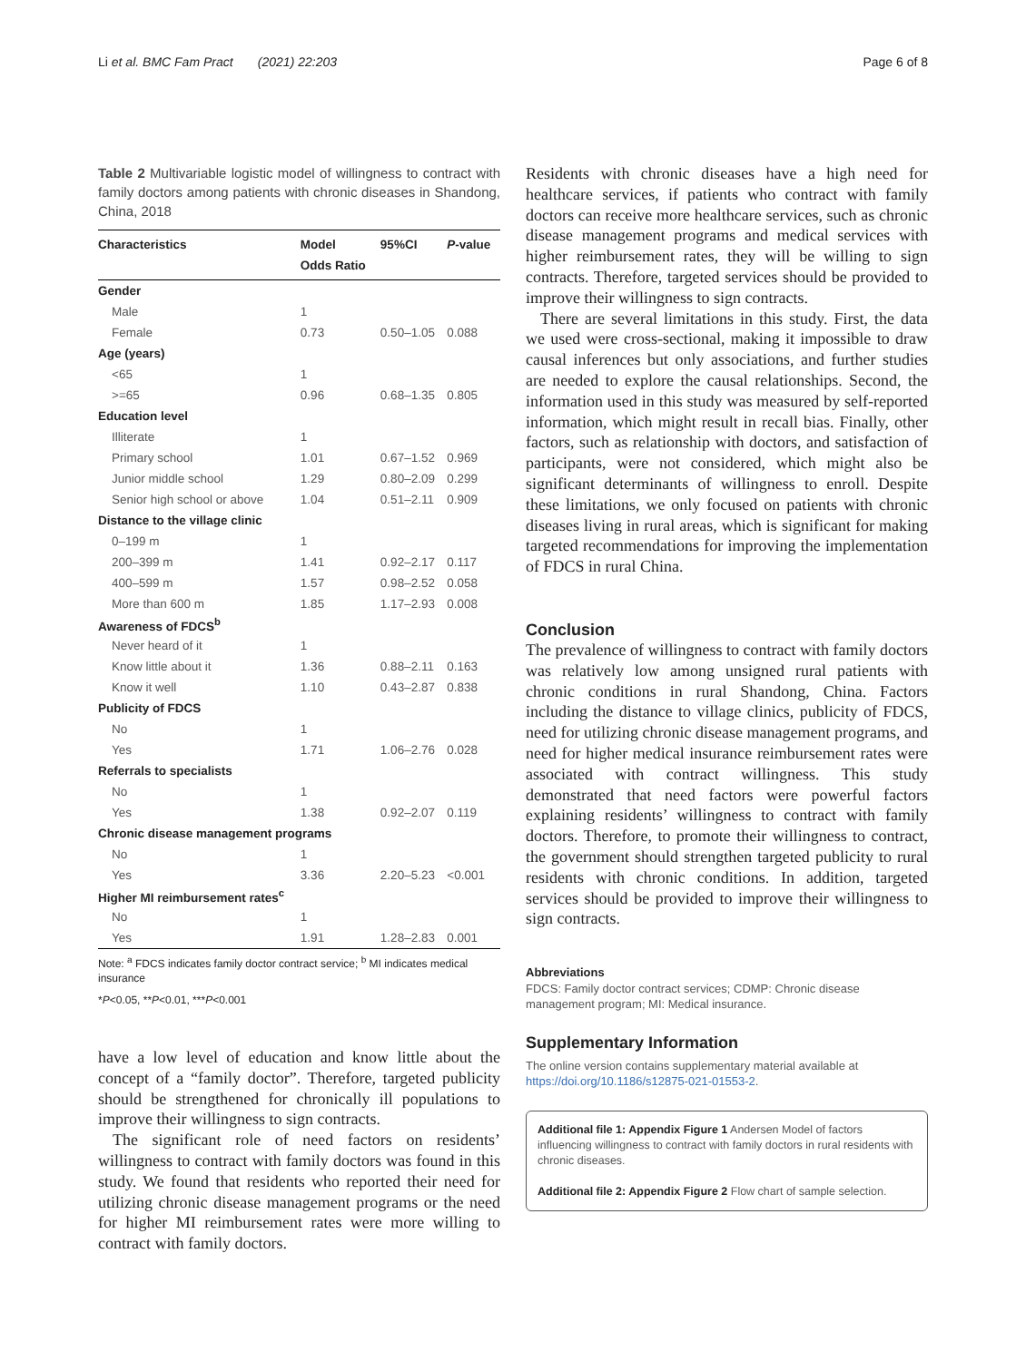Li et al. BMC Fam Pract (2021) 22:203 Page 6 of 8
Table 2 Multivariable logistic model of willingness to contract with family doctors among patients with chronic diseases in Shandong, China, 2018
| Characteristics | Model Odds Ratio | 95%CI | P -value |
| --- | --- | --- | --- |
| Gender | | | |
| Male | 1 | | |
| Female | 0.73 | 0.50–1.05 | 0.088 |
| Age (years) | | | |
| <65 | 1 | | |
| >=65 | 0.96 | 0.68–1.35 | 0.805 |
| Education level | | | |
| Illiterate | 1 | | |
| Primary school | 1.01 | 0.67–1.52 | 0.969 |
| Junior middle school | 1.29 | 0.80–2.09 | 0.299 |
| Senior high school or above | 1.04 | 0.51–2.11 | 0.909 |
| Distance to the village clinic | | | |
| 0–199 m | 1 | | |
| 200–399 m | 1.41 | 0.92–2.17 | 0.117 |
| 400–599 m | 1.57 | 0.98–2.52 | 0.058 |
| More than 600 m | 1.85 | 1.17–2.93 | 0.008 |
| Awareness of FDCS<sup>b</sup> | | | |
| Never heard of it | 1 | | |
| Know little about it | 1.36 | 0.88–2.11 | 0.163 |
| Know it well | 1.10 | 0.43–2.87 | 0.838 |
| Publicity of FDCS | | | |
| No | 1 | | |
| Yes | 1.71 | 1.06–2.76 | 0.028 |
| Referrals to specialists | | | |
| No | 1 | | |
| Yes | 1.38 | 0.92–2.07 | 0.119 |
| Chronic disease management programs | | | |
| No | 1 | | |
| Yes | 3.36 | 2.20–5.23 | <0.001 |
| Higher MI reimbursement rates<sup>c</sup> | | | |
| No | 1 | | |
| Yes | 1.91 | 1.28–2.83 | 0.001 |
Note: <sup>a</sup> FDCS indicates family doctor contract service; <sup>b</sup> MI indicates medical insurance
*P<0.05, **P<0.01, ***P<0.001
have a low level of education and know little about the concept of a “family doctor”. Therefore, targeted publicity should be strengthened for chronically ill populations to improve their willingness to sign contracts.
The significant role of need factors on residents’ willingness to contract with family doctors was found in this study. We found that residents who reported their need for utilizing chronic disease management programs or the need for higher MI reimbursement rates were more willing to contract with family doctors.
Residents with chronic diseases have a high need for healthcare services, if patients who contract with family doctors can receive more healthcare services, such as chronic disease management programs and medical services with higher reimbursement rates, they will be willing to sign contracts. Therefore, targeted services should be provided to improve their willingness to sign contracts.
There are several limitations in this study. First, the data we used were cross-sectional, making it impossible to draw causal inferences but only associations, and further studies are needed to explore the causal relationships. Second, the information used in this study was measured by self-reported information, which might result in recall bias. Finally, other factors, such as relationship with doctors, and satisfaction of participants, were not considered, which might also be significant determinants of willingness to enroll. Despite these limitations, we only focused on patients with chronic diseases living in rural areas, which is significant for making targeted recommendations for improving the implementation of FDCS in rural China.
Conclusion
The prevalence of willingness to contract with family doctors was relatively low among unsigned rural patients with chronic conditions in rural Shandong, China. Factors including the distance to village clinics, publicity of FDCS, need for utilizing chronic disease management programs, and need for higher medical insurance reimbursement rates were associated with contract willingness. This study demonstrated that need factors were powerful factors explaining residents’ willingness to contract with family doctors. Therefore, to promote their willingness to contract, the government should strengthen targeted publicity to rural residents with chronic conditions. In addition, targeted services should be provided to improve their willingness to sign contracts.
Abbreviations
FDCS: Family doctor contract services; CDMP: Chronic disease management program; MI: Medical insurance.
Supplementary Information
The online version contains supplementary material available at https://doi.org/10.1186/s12875-021-01553-2.
Additional file 1: Appendix Figure 1 Andersen Model of factors influencing willingness to contract with family doctors in rural residents with chronic diseases.
Additional file 2: Appendix Figure 2 Flow chart of sample selection.